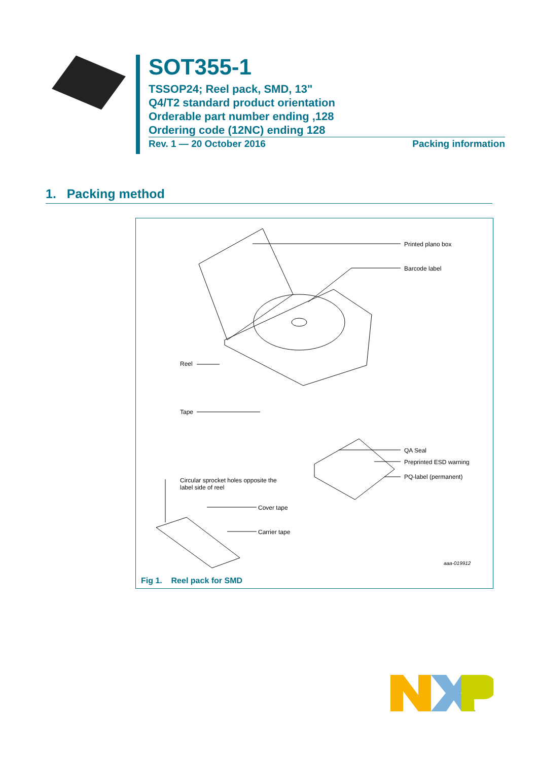SOT355-1
TSSOP24; Reel pack, SMD, 13"
Q4/T2 standard product orientation
Orderable part number ending ,128
Ordering code (12NC) ending 128
Rev. 1 — 20 October 2016 Packing information
1. Packing method
Printed plano box
Barcode label
Reel
Tape
QA Seal
Preprinted ESD warning
PQ-label (permanent)
Circular sprocket holes opposite the
label side of reel
Cover tape
Carrier tape
aaa-019912
Fig 1. Reel pack for SMD